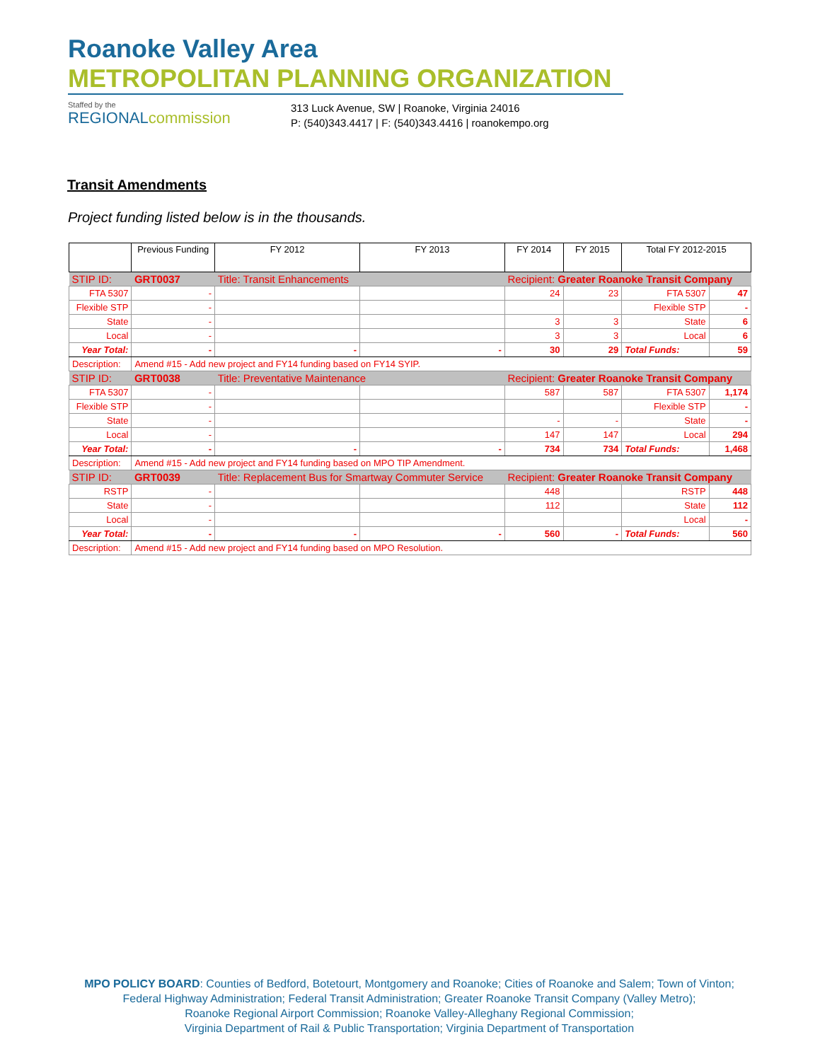Roanoke Valley Area
METROPOLITAN PLANNING ORGANIZATION
Staffed by the
REGIONALcommission
313 Luck Avenue, SW | Roanoke, Virginia 24016
P: (540)343.4417 | F: (540)343.4416 | roanokempo.org
Transit Amendments
Project funding listed below is in the thousands.
| | Previous Funding | FY 2012 | FY 2013 | FY 2014 | FY 2015 | Total FY 2012-2015 | |
| --- | --- | --- | --- | --- | --- | --- | --- |
| STIP ID: | GRT0037 | Title: Transit Enhancements | | Recipient: Greater Roanoke Transit Company | | | |
| FTA 5307 | - | | | 24 | 23 | FTA 5307 | 47 |
| Flexible STP | - | | | | | Flexible STP | - |
| State | - | | | 3 | 3 | State | 6 |
| Local | - | | | 3 | 3 | Local | 6 |
| Year Total: | - | - | - | 30 | 29 | Total Funds: | 59 |
| Description: | Amend #15 - Add new project and FY14 funding based on FY14 SYIP. | | | | | | |
| STIP ID: | GRT0038 | Title: Preventative Maintenance | | Recipient: Greater Roanoke Transit Company | | | |
| FTA 5307 | - | | | 587 | 587 | FTA 5307 | 1,174 |
| Flexible STP | - | | | | | Flexible STP | - |
| State | - | | | - | - | State | - |
| Local | - | | | 147 | 147 | Local | 294 |
| Year Total: | - | - | - | 734 | 734 | Total Funds: | 1,468 |
| Description: | Amend #15 - Add new project and FY14 funding based on MPO TIP Amendment. | | | | | | |
| STIP ID: | GRT0039 | Title: Replacement Bus for Smartway Commuter Service | | Recipient: Greater Roanoke Transit Company | | | |
| RSTP | - | | | 448 | | RSTP | 448 |
| State | - | | | 112 | | State | 112 |
| Local | - | | | | | Local | - |
| Year Total: | - | - | - | 560 | - | Total Funds: | 560 |
| Description: | Amend #15 - Add new project and FY14 funding based on MPO Resolution. | | | | | | |
MPO POLICY BOARD: Counties of Bedford, Botetourt, Montgomery and Roanoke; Cities of Roanoke and Salem; Town of Vinton;
Federal Highway Administration; Federal Transit Administration; Greater Roanoke Transit Company (Valley Metro);
Roanoke Regional Airport Commission; Roanoke Valley-Alleghany Regional Commission;
Virginia Department of Rail & Public Transportation; Virginia Department of Transportation